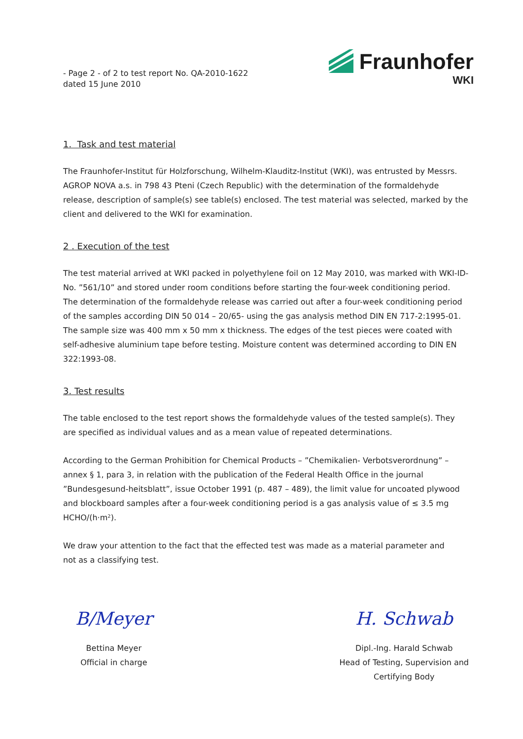- Page 2 - of 2 to test report No. QA-2010-1622
dated 15 June 2010
Fraunhofer
WKI
1. Task and test material
The Fraunhofer-Institut für Holzforschung, Wilhelm-Klauditz-Institut (WKI), was entrusted by Messrs. AGROP NOVA a.s. in 798 43 Pteni (Czech Republic) with the determination of the formaldehyde release, description of sample(s) see table(s) enclosed. The test material was selected, marked by the client and delivered to the WKI for examination.
2 . Execution of the test
The test material arrived at WKI packed in polyethylene foil on 12 May 2010, was marked with WKI-ID-No. ”561/10” and stored under room conditions before starting the four-week conditioning period.
The determination of the formaldehyde release was carried out after a four-week conditioning period of the samples according DIN 50 014 – 20/65- using the gas analysis method DIN EN 717-2:1995-01. The sample size was 400 mm x 50 mm x thickness. The edges of the test pieces were coated with self-adhesive aluminium tape before testing. Moisture content was determined according to DIN EN 322:1993-08.
3. Test results
The table enclosed to the test report shows the formaldehyde values of the tested sample(s). They are specified as individual values and as a mean value of repeated determinations.
According to the German Prohibition for Chemical Products – ”Chemikalien- Verbotsverordnung” – annex § 1, para 3, in relation with the publication of the Federal Health Office in the journal ”Bundesgesund-heitsblatt”, issue October 1991 (p. 487 – 489), the limit value for uncoated plywood and blockboard samples after a four-week conditioning period is a gas analysis value of ≤ 3.5 mg HCHO/(h·m²).
We draw your attention to the fact that the effected test was made as a material parameter and
not as a classifying test.
B/Meyer
Bettina Meyer
Official in charge
H. Schwab
Dipl.-Ing. Harald Schwab
Head of Testing, Supervision and
Certifying Body